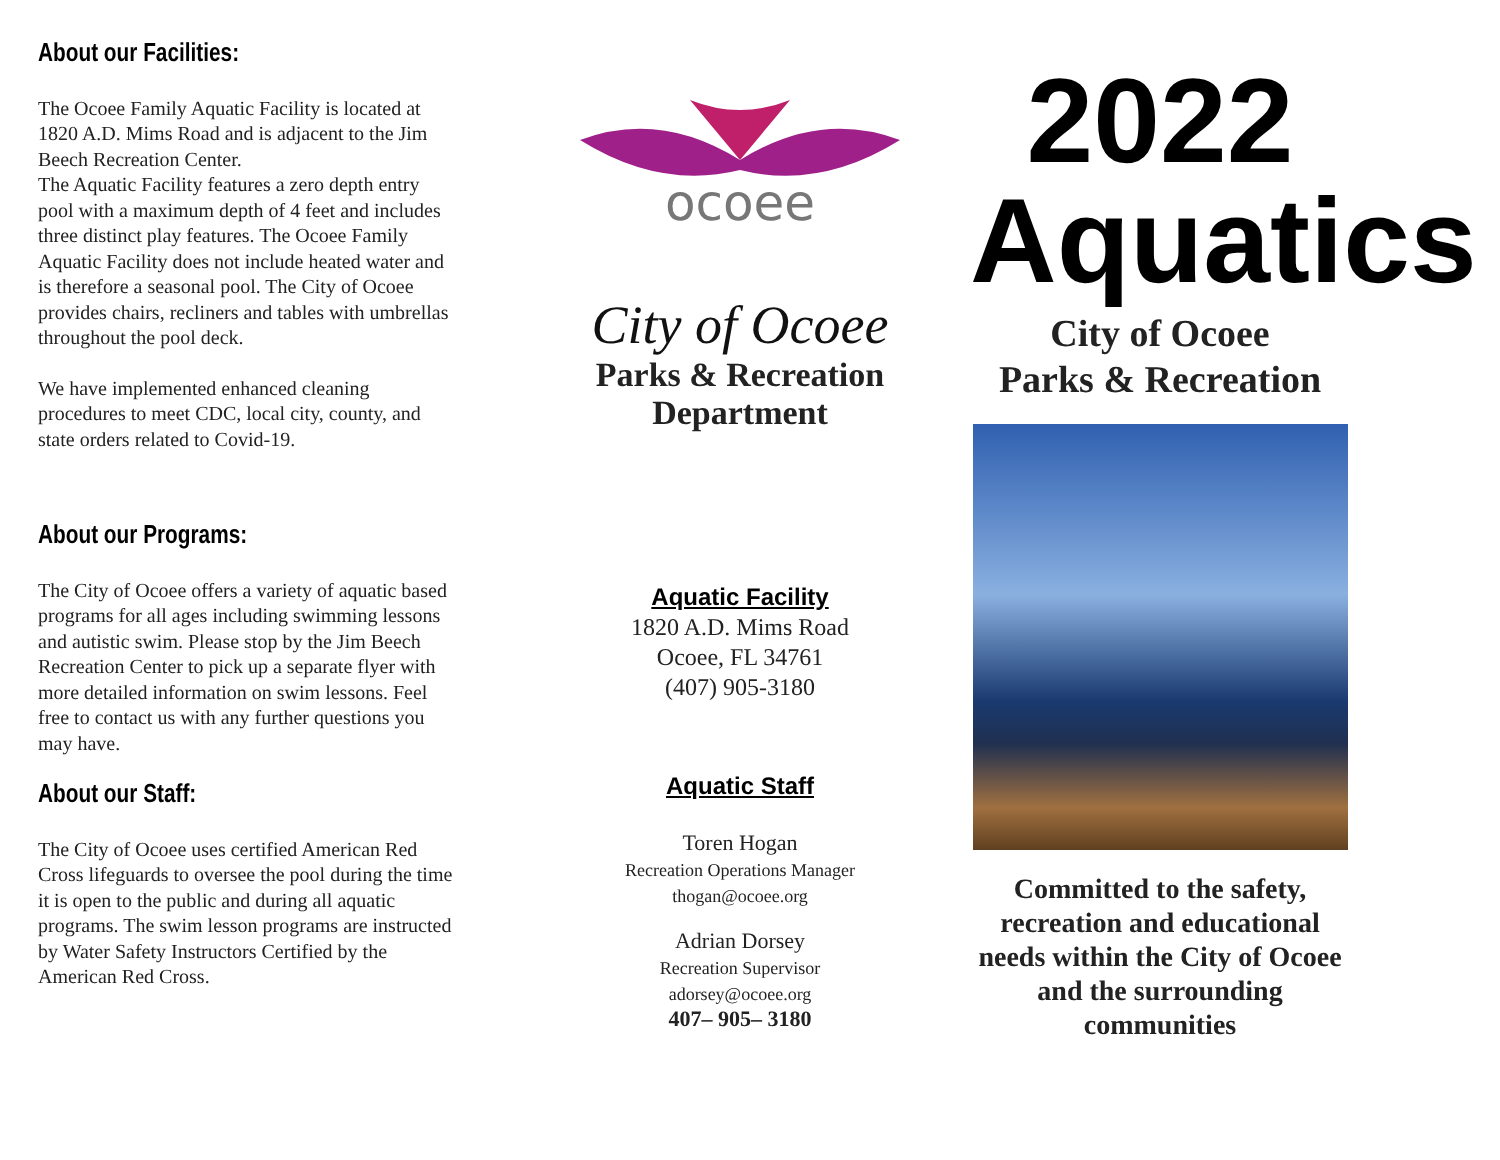About our Facilities:
The Ocoee Family Aquatic Facility is located at 1820 A.D. Mims Road and is adjacent to the Jim Beech Recreation Center.
The Aquatic Facility features a zero depth entry pool with a maximum depth of 4 feet and includes three distinct play features. The Ocoee Family Aquatic Facility does not include heated water and is therefore a seasonal pool. The City of Ocoee provides chairs, recliners and tables with umbrellas throughout the pool deck.
We have implemented enhanced cleaning procedures to meet CDC, local city, county, and state orders related to Covid-19.
About our Programs:
The City of Ocoee offers a variety of aquatic based programs for all ages including swimming lessons and autistic swim. Please stop by the Jim Beech Recreation Center to pick up a separate flyer with more detailed information on swim lessons. Feel free to contact us with any further questions you may have.
About our Staff:
The City of Ocoee uses certified American Red Cross lifeguards to oversee the pool during the time it is open to the public and during all aquatic programs. The swim lesson programs are instructed by Water Safety Instructors Certified by the American Red Cross.
ocoee
City of Ocoee
Parks & Recreation
Department
Aquatic Facility
1820 A.D. Mims Road
Ocoee, FL 34761
(407) 905-3180
Aquatic Staff
Toren Hogan
Recreation Operations Manager
thogan@ocoee.org
Adrian Dorsey
Recreation Supervisor
adorsey@ocoee.org
407– 905– 3180
2022
Aquatics
City of Ocoee
Parks & Recreation
Committed to the safety, recreation and educational needs within the City of Ocoee and the surrounding communities